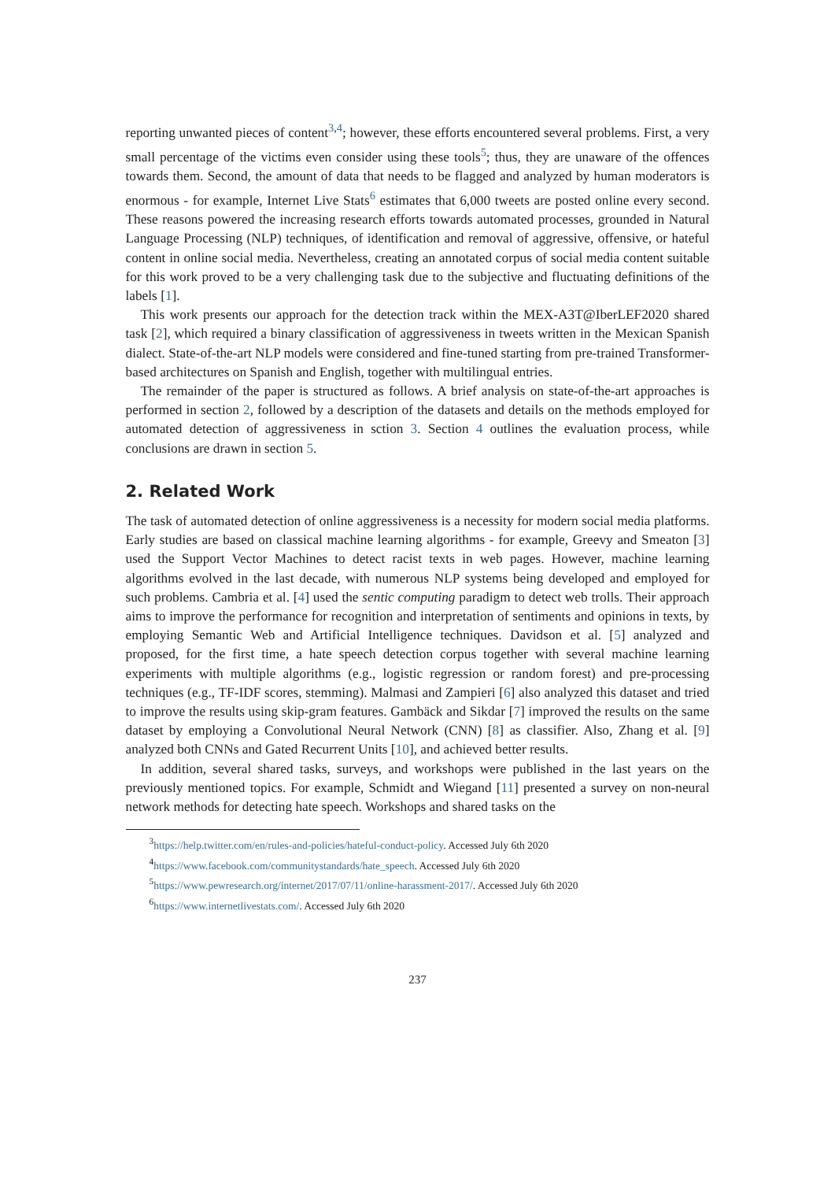reporting unwanted pieces of content<sup>3,4</sup>; however, these efforts encountered several problems. First, a very small percentage of the victims even consider using these tools<sup>5</sup>; thus, they are unaware of the offences towards them. Second, the amount of data that needs to be flagged and analyzed by human moderators is enormous - for example, Internet Live Stats<sup>6</sup> estimates that 6,000 tweets are posted online every second. These reasons powered the increasing research efforts towards automated processes, grounded in Natural Language Processing (NLP) techniques, of identification and removal of aggressive, offensive, or hateful content in online social media. Nevertheless, creating an annotated corpus of social media content suitable for this work proved to be a very challenging task due to the subjective and fluctuating definitions of the labels [1].
This work presents our approach for the detection track within the MEX-A3T@IberLEF2020 shared task [2], which required a binary classification of aggressiveness in tweets written in the Mexican Spanish dialect. State-of-the-art NLP models were considered and fine-tuned starting from pre-trained Transformer-based architectures on Spanish and English, together with multilingual entries.
The remainder of the paper is structured as follows. A brief analysis on state-of-the-art approaches is performed in section 2, followed by a description of the datasets and details on the methods employed for automated detection of aggressiveness in sction 3. Section 4 outlines the evaluation process, while conclusions are drawn in section 5.
2. Related Work
The task of automated detection of online aggressiveness is a necessity for modern social media platforms. Early studies are based on classical machine learning algorithms - for example, Greevy and Smeaton [3] used the Support Vector Machines to detect racist texts in web pages. However, machine learning algorithms evolved in the last decade, with numerous NLP systems being developed and employed for such problems. Cambria et al. [4] used the sentic computing paradigm to detect web trolls. Their approach aims to improve the performance for recognition and interpretation of sentiments and opinions in texts, by employing Semantic Web and Artificial Intelligence techniques. Davidson et al. [5] analyzed and proposed, for the first time, a hate speech detection corpus together with several machine learning experiments with multiple algorithms (e.g., logistic regression or random forest) and pre-processing techniques (e.g., TF-IDF scores, stemming). Malmasi and Zampieri [6] also analyzed this dataset and tried to improve the results using skip-gram features. Gambäck and Sikdar [7] improved the results on the same dataset by employing a Convolutional Neural Network (CNN) [8] as classifier. Also, Zhang et al. [9] analyzed both CNNs and Gated Recurrent Units [10], and achieved better results.
In addition, several shared tasks, surveys, and workshops were published in the last years on the previously mentioned topics. For example, Schmidt and Wiegand [11] presented a survey on non-neural network methods for detecting hate speech. Workshops and shared tasks on the
<sup>3</sup> https://help.twitter.com/en/rules-and-policies/hateful-conduct-policy. Accessed July 6th 2020
<sup>4</sup> https://www.facebook.com/communitystandards/hate_speech. Accessed July 6th 2020
<sup>5</sup> https://www.pewresearch.org/internet/2017/07/11/online-harassment-2017/. Accessed July 6th 2020
<sup>6</sup> https://www.internetlivestats.com/. Accessed July 6th 2020
237